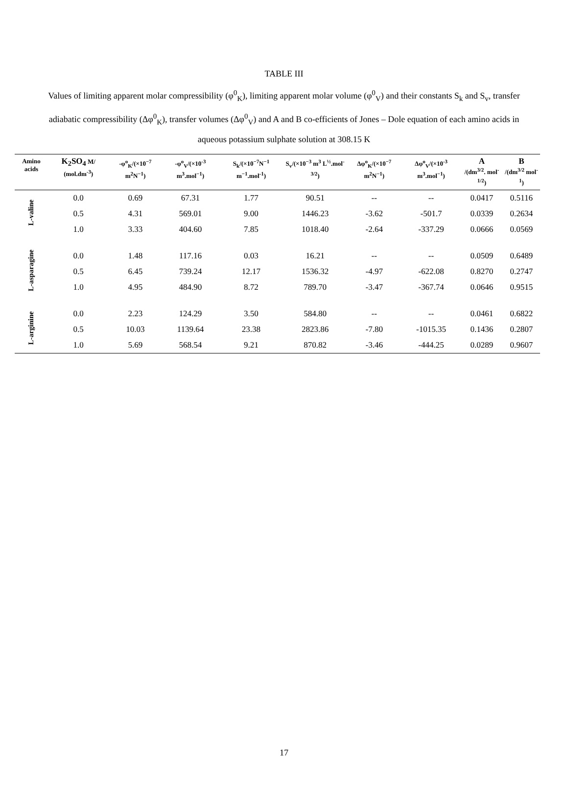TABLE III
Values of limiting apparent molar compressibility (φ<sup>0</sup><sub>K</sub>), limiting apparent molar volume (φ<sup>0</sup><sub>V</sub>) and their constants S<sub>k</sub> and S<sub>v</sub>, transfer adiabatic compressibility (Δφ<sup>0</sup><sub>K</sub>), transfer volumes (Δφ<sup>0</sup><sub>V</sub>) and A and B co-efficients of Jones – Dole equation of each amino acids in aqueous potassium sulphate solution at 308.15 K
| Amino acids | K<sub>2</sub>SO<sub>4</sub> M/ (mol.dm<sup>-3</sup>) | -φ<sup>o</sup><sub>K</sub>/(×10<sup>−7</sup> m<sup>2</sup>N<sup>−1</sup>) | -φ<sup>o</sup><sub>V</sub>/(×10<sup>-3</sup> m<sup>3</sup>.mol<sup>−1</sup>) | S<sub>k</sub>/(×10<sup>−7</sup>N<sup>−1</sup> m<sup>−1</sup>.mol<sup>-1</sup>) | S<sub>v</sub>/(×10<sup>−3</sup> m<sup>3</sup> L<sup>½</sup>.mol<sup>-3/2</sup>) | Δφ<sup>o</sup><sub>K</sub>/(×10<sup>−7</sup> m<sup>2</sup>N<sup>−1</sup>) | Δφ<sup>o</sup><sub>V</sub>/(×10<sup>-3</sup> m<sup>3</sup>.mol<sup>−1</sup>) | A /(dm<sup>3/2</sup>. mol<sup>-1/2</sup>) | B /(dm<sup>3/2</sup> mol<sup>-1</sup>) |
| --- | --- | --- | --- | --- | --- | --- | --- | --- | --- |
| L-valine | 0.0 | 0.69 | 67.31 | 1.77 | 90.51 | -- | -- | 0.0417 | 0.5116 |
| | 0.5 | 4.31 | 569.01 | 9.00 | 1446.23 | -3.62 | -501.7 | 0.0339 | 0.2634 |
| | 1.0 | 3.33 | 404.60 | 7.85 | 1018.40 | -2.64 | -337.29 | 0.0666 | 0.0569 |
| L-asparagine | 0.0 | 1.48 | 117.16 | 0.03 | 16.21 | -- | -- | 0.0509 | 0.6489 |
| | 0.5 | 6.45 | 739.24 | 12.17 | 1536.32 | -4.97 | -622.08 | 0.8270 | 0.2747 |
| | 1.0 | 4.95 | 484.90 | 8.72 | 789.70 | -3.47 | -367.74 | 0.0646 | 0.9515 |
| L-arginine | 0.0 | 2.23 | 124.29 | 3.50 | 584.80 | -- | -- | 0.0461 | 0.6822 |
| | 0.5 | 10.03 | 1139.64 | 23.38 | 2823.86 | -7.80 | -1015.35 | 0.1436 | 0.2807 |
| | 1.0 | 5.69 | 568.54 | 9.21 | 870.82 | -3.46 | -444.25 | 0.0289 | 0.9607 |
17